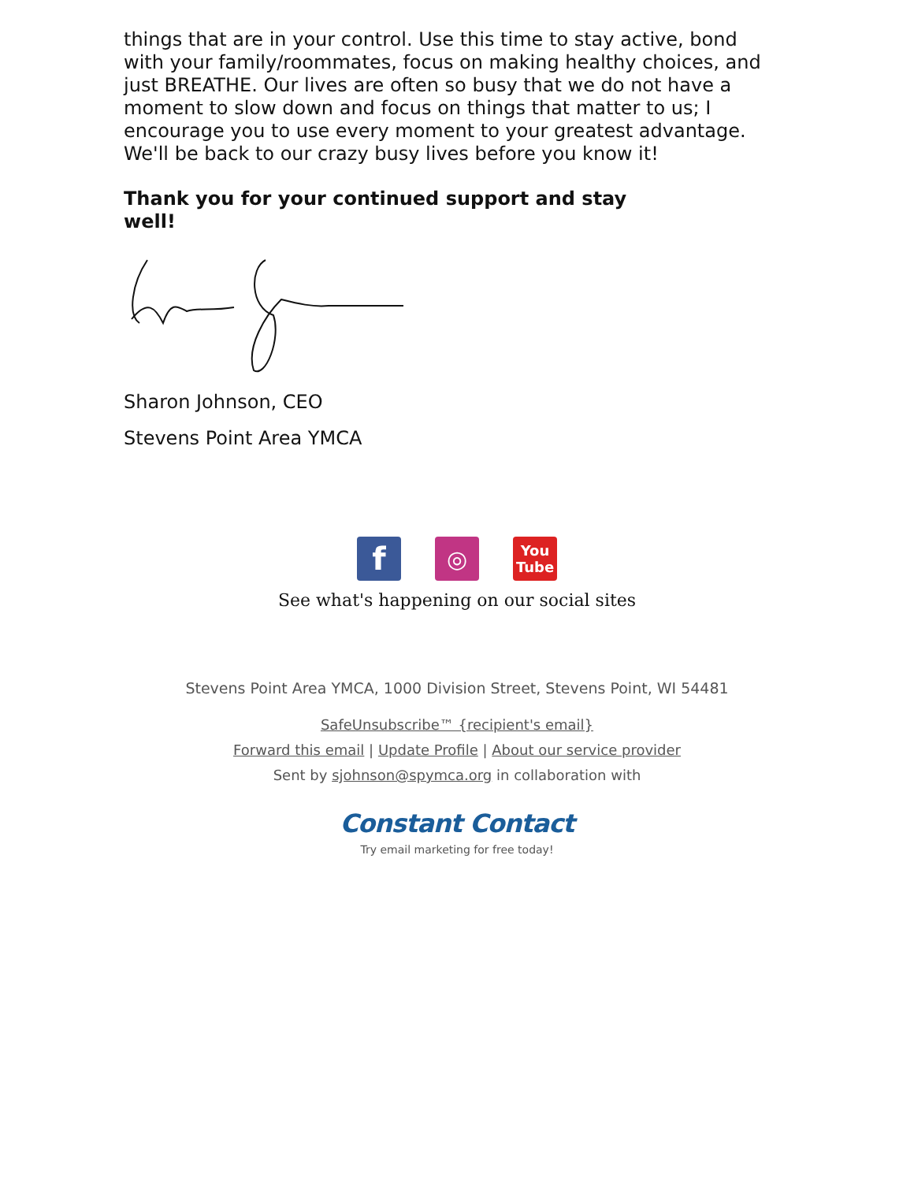things that are in your control. Use this time to stay active, bond with your family/roommates, focus on making healthy choices, and just BREATHE. Our lives are often so busy that we do not have a moment to slow down and focus on things that matter to us; I encourage you to use every moment to your greatest advantage. We'll be back to our crazy busy lives before you know it!
Thank you for your continued support and stay well!
Sharon Johnson, CEO
Stevens Point Area YMCA
f
◎
You Tube
See what's happening on our social sites
Stevens Point Area YMCA, 1000 Division Street, Stevens Point, WI 54481
SafeUnsubscribe™ {recipient's email}
Forward this email | Update Profile | About our service provider
Sent by sjohnson@spymca.org in collaboration with
Constant Contact
Try email marketing for free today!